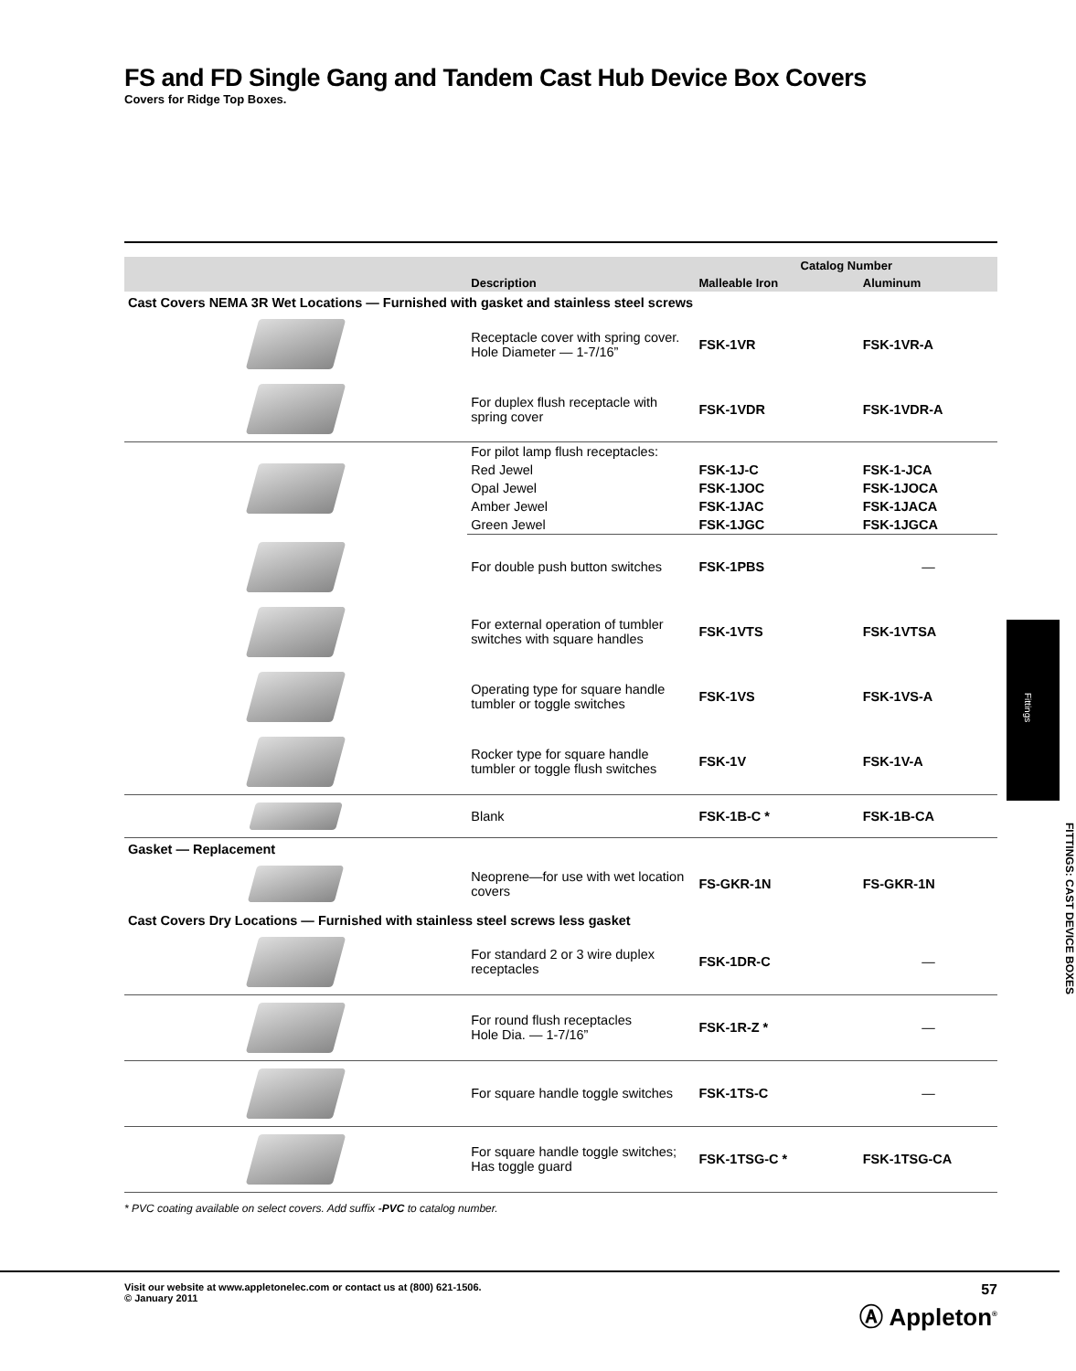FS and FD Single Gang and Tandem Cast Hub Device Box Covers
Covers for Ridge Top Boxes.
| | | Catalog Number | |
| --- | --- | --- | --- |
| | Description | Malleable Iron | Aluminum |
| Cast Covers NEMA 3R Wet Locations — Furnished with gasket and stainless steel screws | | | |
| | Receptacle cover with spring cover. Hole Diameter — 1-7/16” | FSK-1VR | FSK-1VR-A |
| | For duplex flush receptacle with spring cover | FSK-1VDR | FSK-1VDR-A |
| | For pilot lamp flush receptacles: | | |
| | Red Jewel | FSK-1J-C | FSK-1-JCA |
| | Opal Jewel | FSK-1JOC | FSK-1JOCA |
| | Amber Jewel | FSK-1JAC | FSK-1JACA |
| | Green Jewel | FSK-1JGC | FSK-1JGCA |
| | For double push button switches | FSK-1PBS | — |
| | For external operation of tumbler switches with square handles | FSK-1VTS | FSK-1VTSA |
| | Operating type for square handle tumbler or toggle switches | FSK-1VS | FSK-1VS-A |
| | Rocker type for square handle tumbler or toggle flush switches | FSK-1V | FSK-1V-A |
| | Blank | FSK-1B-C * | FSK-1B-CA |
| Gasket — Replacement | | | |
| | Neoprene—for use with wet location covers | FS-GKR-1N | FS-GKR-1N |
| Cast Covers Dry Locations — Furnished with stainless steel screws less gasket | | | |
| | For standard 2 or 3 wire duplex receptacles | FSK-1DR-C | — |
| | For round flush receptacles Hole Dia. — 1-7/16” | FSK-1R-Z * | — |
| | For square handle toggle switches | FSK-1TS-C | — |
| | For square handle toggle switches; Has toggle guard | FSK-1TSG-C * | FSK-1TSG-CA |
* PVC coating available on select covers. Add suffix -PVC to catalog number.
57
Ⓐ Appleton<sup>®</sup>
Visit our website at www.appletonelec.com or contact us at (800) 621-1506.
© January 2011
Fittings
FITTINGS: CAST DEVICE BOXES